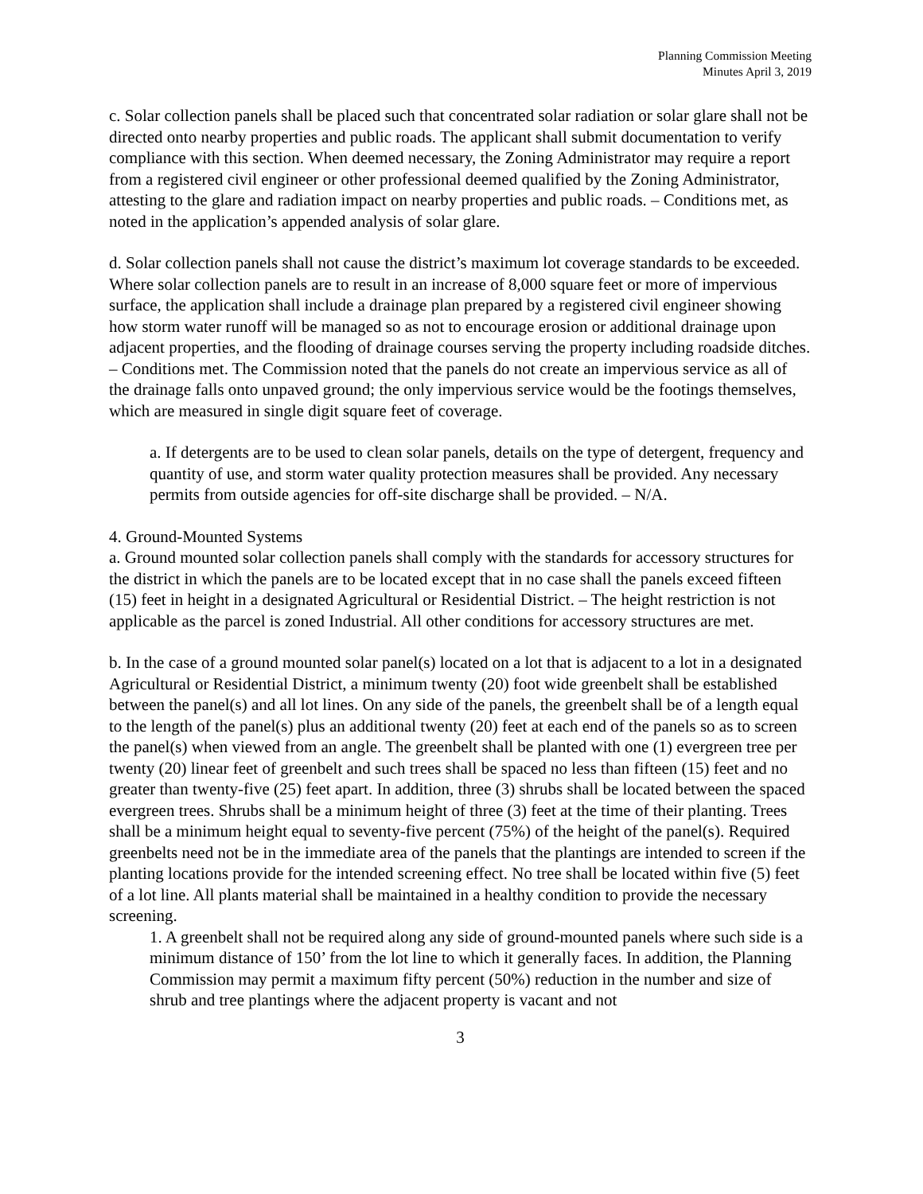Planning Commission Meeting
Minutes April 3, 2019
c. Solar collection panels shall be placed such that concentrated solar radiation or solar glare shall not be directed onto nearby properties and public roads. The applicant shall submit documentation to verify compliance with this section. When deemed necessary, the Zoning Administrator may require a report from a registered civil engineer or other professional deemed qualified by the Zoning Administrator, attesting to the glare and radiation impact on nearby properties and public roads. – Conditions met, as noted in the application’s appended analysis of solar glare.
d. Solar collection panels shall not cause the district’s maximum lot coverage standards to be exceeded. Where solar collection panels are to result in an increase of 8,000 square feet or more of impervious surface, the application shall include a drainage plan prepared by a registered civil engineer showing how storm water runoff will be managed so as not to encourage erosion or additional drainage upon adjacent properties, and the flooding of drainage courses serving the property including roadside ditches. – Conditions met. The Commission noted that the panels do not create an impervious service as all of the drainage falls onto unpaved ground; the only impervious service would be the footings themselves, which are measured in single digit square feet of coverage.
a. If detergents are to be used to clean solar panels, details on the type of detergent, frequency and quantity of use, and storm water quality protection measures shall be provided. Any necessary permits from outside agencies for off-site discharge shall be provided. – N/A.
4. Ground-Mounted Systems
a. Ground mounted solar collection panels shall comply with the standards for accessory structures for the district in which the panels are to be located except that in no case shall the panels exceed fifteen (15) feet in height in a designated Agricultural or Residential District. – The height restriction is not applicable as the parcel is zoned Industrial. All other conditions for accessory structures are met.
b. In the case of a ground mounted solar panel(s) located on a lot that is adjacent to a lot in a designated Agricultural or Residential District, a minimum twenty (20) foot wide greenbelt shall be established between the panel(s) and all lot lines. On any side of the panels, the greenbelt shall be of a length equal to the length of the panel(s) plus an additional twenty (20) feet at each end of the panels so as to screen the panel(s) when viewed from an angle. The greenbelt shall be planted with one (1) evergreen tree per twenty (20) linear feet of greenbelt and such trees shall be spaced no less than fifteen (15) feet and no greater than twenty-five (25) feet apart. In addition, three (3) shrubs shall be located between the spaced evergreen trees. Shrubs shall be a minimum height of three (3) feet at the time of their planting. Trees shall be a minimum height equal to seventy-five percent (75%) of the height of the panel(s). Required greenbelts need not be in the immediate area of the panels that the plantings are intended to screen if the planting locations provide for the intended screening effect. No tree shall be located within five (5) feet of a lot line. All plants material shall be maintained in a healthy condition to provide the necessary screening.
1. A greenbelt shall not be required along any side of ground-mounted panels where such side is a minimum distance of 150’ from the lot line to which it generally faces. In addition, the Planning Commission may permit a maximum fifty percent (50%) reduction in the number and size of shrub and tree plantings where the adjacent property is vacant and not
3